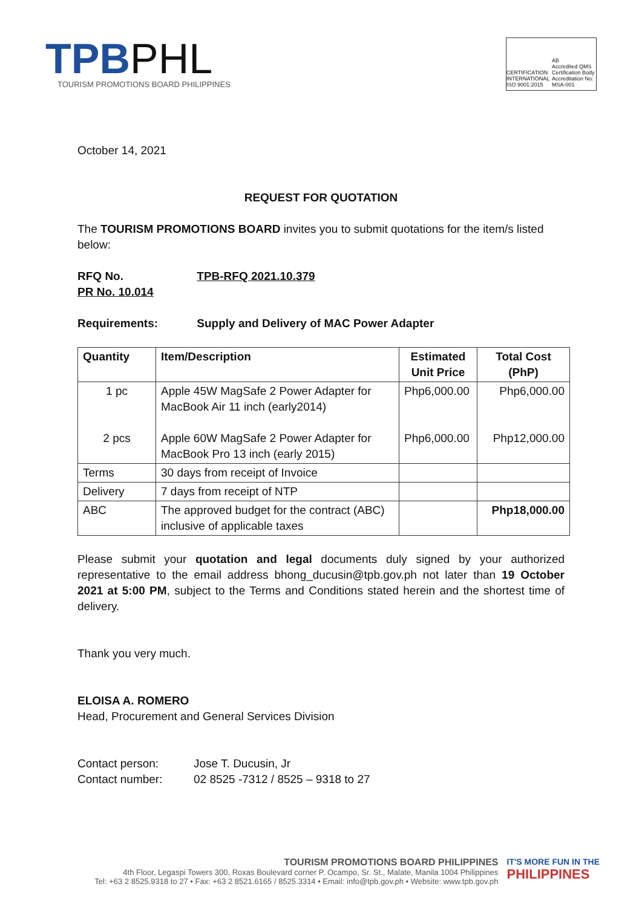TPBPHL
TOURISM PROMOTIONS BOARD PHILIPPINES
CERTIFICATION INTERNATIONAL
ISO 9001:2015 AB
Accredited QMS Certification Body
Accreditation No: MSA-001
October 14, 2021
REQUEST FOR QUOTATION
The TOURISM PROMOTIONS BOARD invites you to submit quotations for the item/s listed below:
RFQ No. TPB-RFQ 2021.10.379
PR No. 10.014
Requirements: Supply and Delivery of MAC Power Adapter
| Quantity | Item/Description | Estimated Unit Price | Total Cost (PhP) |
| --- | --- | --- | --- |
| 1 pc 2 pcs | Apple 45W MagSafe 2 Power Adapter for MacBook Air 11 inch (early2014) Apple 60W MagSafe 2 Power Adapter for MacBook Pro 13 inch (early 2015) | Php6,000.00 Php6,000.00 | Php6,000.00 Php12,000.00 |
| Terms | 30 days from receipt of Invoice | | |
| Delivery | 7 days from receipt of NTP | | |
| ABC | The approved budget for the contract (ABC) inclusive of applicable taxes | | Php18,000.00 |
Please submit your quotation and legal documents duly signed by your authorized representative to the email address bhong_ducusin@tpb.gov.ph not later than 19 October 2021 at 5:00 PM, subject to the Terms and Conditions stated herein and the shortest time of delivery.
Thank you very much.
ELOISA A. ROMERO
Head, Procurement and General Services Division
Contact person: Jose T. Ducusin, Jr
Contact number: 02 8525 -7312 / 8525 – 9318 to 27
TOURISM PROMOTIONS BOARD PHILIPPINES
4th Floor, Legaspi Towers 300, Roxas Boulevard corner P. Ocampo, Sr. St., Malate, Manila 1004 Philippines
Tel: +63 2 8525.9318 to 27 • Fax: +63 2 8521.6165 / 8525.3314 • Email: info@tpb.gov.ph • Website: www.tpb.gov.ph
IT'S MORE FUN IN THE
PHILIPPINES